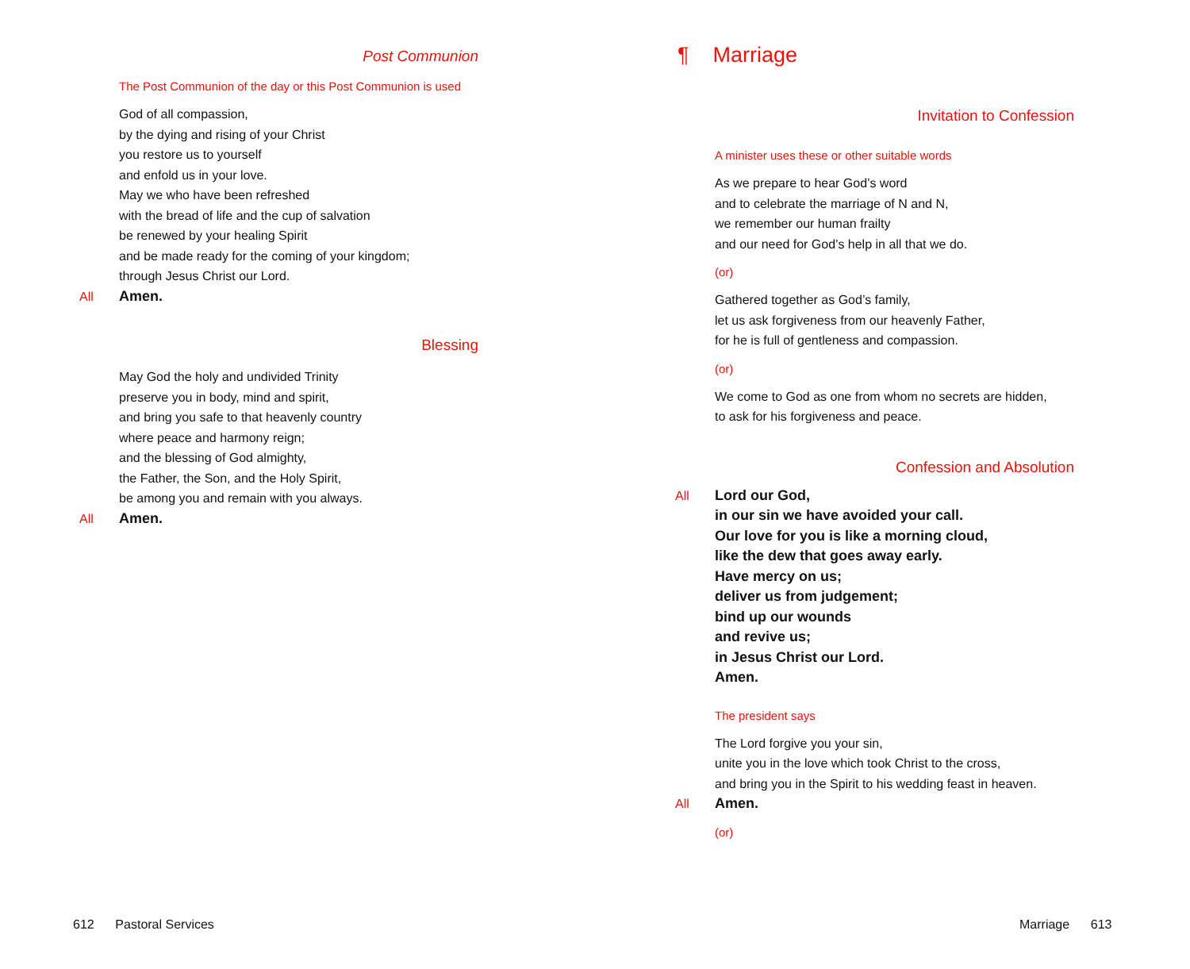Post Communion
The Post Communion of the day or this Post Communion is used
God of all compassion,
by the dying and rising of your Christ
you restore us to yourself
and enfold us in your love.
May we who have been refreshed
with the bread of life and the cup of salvation
be renewed by your healing Spirit
and be made ready for the coming of your kingdom;
through Jesus Christ our Lord.
All Amen.
Blessing
May God the holy and undivided Trinity
preserve you in body, mind and spirit,
and bring you safe to that heavenly country
where peace and harmony reign;
and the blessing of God almighty,
the Father, the Son, and the Holy Spirit,
be among you and remain with you always.
All Amen.
612 Pastoral Services
¶ Marriage
Invitation to Confession
A minister uses these or other suitable words
As we prepare to hear God’s word
and to celebrate the marriage of N and N,
we remember our human frailty
and our need for God’s help in all that we do.
(or)
Gathered together as God’s family,
let us ask forgiveness from our heavenly Father,
for he is full of gentleness and compassion.
(or)
We come to God as one from whom no secrets are hidden,
to ask for his forgiveness and peace.
Confession and Absolution
All Lord our God,
in our sin we have avoided your call.
Our love for you is like a morning cloud,
like the dew that goes away early.
Have mercy on us;
deliver us from judgement;
bind up our wounds
and revive us;
in Jesus Christ our Lord.
Amen.
The president says
The Lord forgive you your sin,
unite you in the love which took Christ to the cross,
and bring you in the Spirit to his wedding feast in heaven.
All Amen.
(or)
Marriage 613